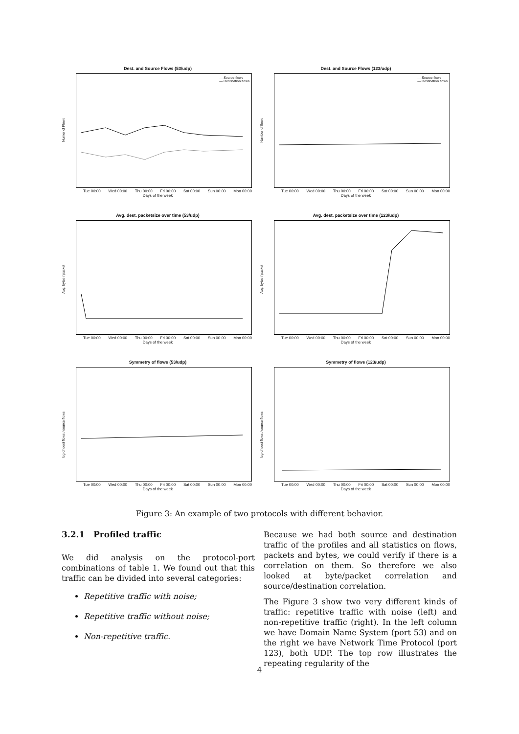Dest. and Source Flows (53/udp)
Numer of Flows
— Source flows
— Destination flows
Tue 00:00 Wed 00:00 Thu 00:00 Fri 00:00 Sat 00:00 Sun 00:00 Mon 00:00
Days of the week
Dest. and Source Flows (123/udp)
Number of flows
— Source flows
— Destination flows
Tue 00:00 Wed 00:00 Thu 00:00 Fri 00:00 Sat 00:00 Sun 00:00 Mon 00:00
Days of the week
Avg. dest. packetsize over time (53/udp)
Avg. bytes / packet
Tue 00:00 Wed 00:00 Thu 00:00 Fri 00:00 Sat 00:00 Sun 00:00 Mon 00:00
Days of the week
Avg. dest. packetsize over time (123/udp)
Avg. bytes / packet
Tue 00:00 Wed 00:00 Thu 00:00 Fri 00:00 Sat 00:00 Sun 00:00 Mon 00:00
Days of the week
Symmetry of flows (53/udp)
log of dest flows / source flows
Tue 00:00 Wed 00:00 Thu 00:00 Fri 00:00 Sat 00:00 Sun 00:00 Mon 00:00
Days of the week
Symmetry of flows (123/udp)
log of dest flows / source flows
Tue 00:00 Wed 00:00 Thu 00:00 Fri 00:00 Sat 00:00 Sun 00:00 Mon 00:00
Days of the week
Figure 3: An example of two protocols with different behavior.
3.2.1 Profiled traffic
We did analysis on the protocol-port combinations of table 1. We found out that this traffic can be divided into several categories:
Repetitive traffic with noise;
Repetitive traffic without noise;
Non-repetitive traffic.
Because we had both source and destination traffic of the profiles and all statistics on flows, packets and bytes, we could verify if there is a correlation on them. So therefore we also looked at byte/packet correlation and source/destination correlation.
The Figure 3 show two very different kinds of traffic: repetitive traffic with noise (left) and non-repetitive traffic (right). In the left column we have Domain Name System (port 53) and on the right we have Network Time Protocol (port 123), both UDP. The top row illustrates the repeating regularity of the
4